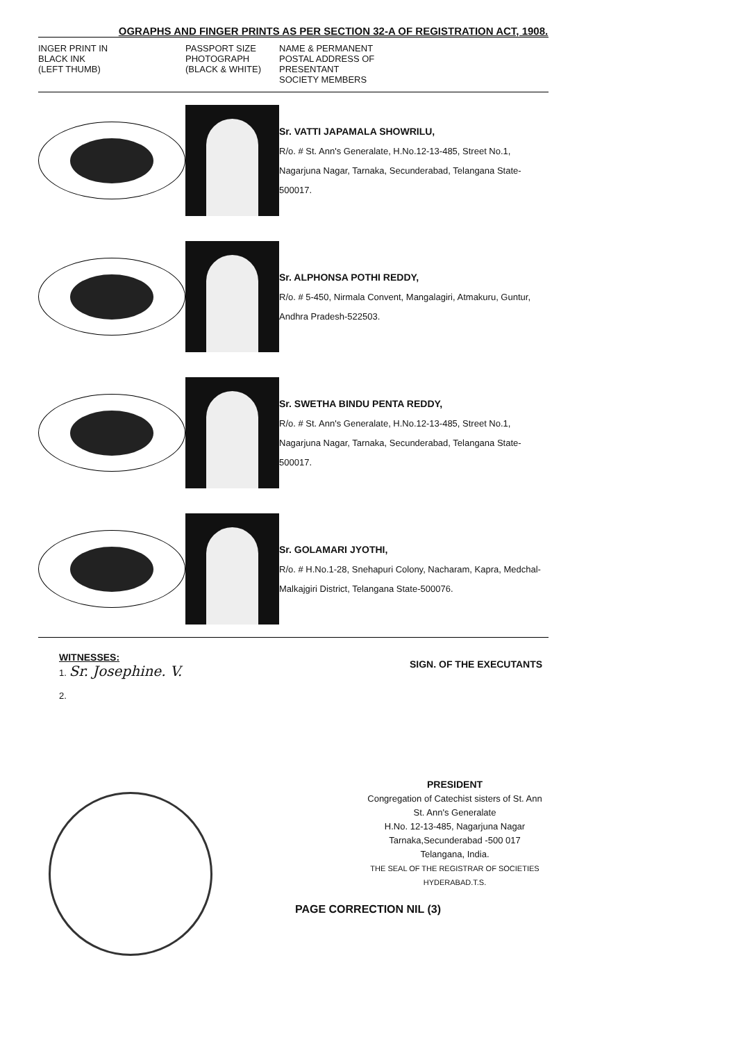OGRAPHS AND FINGER PRINTS AS PER SECTION 32-A OF REGISTRATION ACT, 1908.
| INGER PRINT IN BLACK INK (LEFT THUMB) | PASSPORT SIZE PHOTOGRAPH (BLACK & WHITE) | NAME & PERMANENT POSTAL ADDRESS OF PRESENTANT SOCIETY MEMBERS |
| --- | --- | --- |
| | | Sr. VATTI JAPAMALA SHOWRILU, R/o. # St. Ann's Generalate, H.No.12-13-485, Street No.1, Nagarjuna Nagar, Tarnaka, Secunderabad, Telangana State-500017. |
| | | Sr. ALPHONSA POTHI REDDY, R/o. # 5-450, Nirmala Convent, Mangalagiri, Atmakuru, Guntur, Andhra Pradesh-522503. |
| | | Sr. SWETHA BINDU PENTA REDDY, R/o. # St. Ann's Generalate, H.No.12-13-485, Street No.1, Nagarjuna Nagar, Tarnaka, Secunderabad, Telangana State-500017. |
| | | Sr. GOLAMARI JYOTHI, R/o. # H.No.1-28, Snehapuri Colony, Nacharam, Kapra, Medchal-Malkajgiri District, Telangana State-500076. |
WITNESSES:
1. Sr. Josephine. V.
SIGN. OF THE EXECUTANTS
2.
PRESIDENT
Congregation of Catechist sisters of St. Ann
St. Ann's Generalate
H.No. 12-13-485, Nagarjuna Nagar
Tarnaka,Secunderabad -500 017
Telangana, India.
THE SEAL OF THE REGISTRAR OF SOCIETIES HYDERABAD.T.S.
PAGE CORRECTION NIL (3)